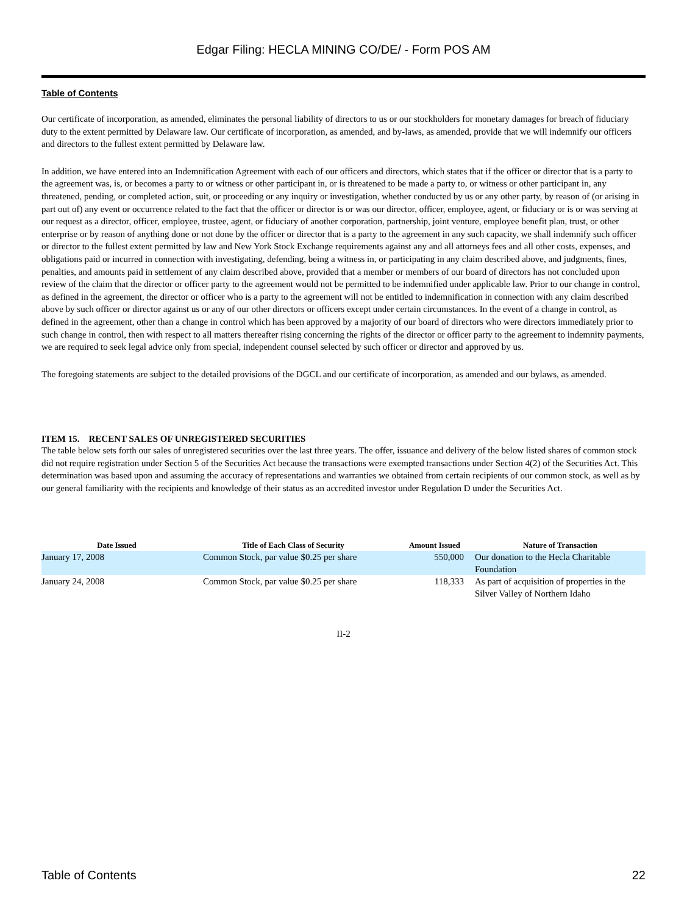Edgar Filing: HECLA MINING CO/DE/ - Form POS AM
Table of Contents
Our certificate of incorporation, as amended, eliminates the personal liability of directors to us or our stockholders for monetary damages for breach of fiduciary duty to the extent permitted by Delaware law. Our certificate of incorporation, as amended, and by-laws, as amended, provide that we will indemnify our officers and directors to the fullest extent permitted by Delaware law.
In addition, we have entered into an Indemnification Agreement with each of our officers and directors, which states that if the officer or director that is a party to the agreement was, is, or becomes a party to or witness or other participant in, or is threatened to be made a party to, or witness or other participant in, any threatened, pending, or completed action, suit, or proceeding or any inquiry or investigation, whether conducted by us or any other party, by reason of (or arising in part out of) any event or occurrence related to the fact that the officer or director is or was our director, officer, employee, agent, or fiduciary or is or was serving at our request as a director, officer, employee, trustee, agent, or fiduciary of another corporation, partnership, joint venture, employee benefit plan, trust, or other enterprise or by reason of anything done or not done by the officer or director that is a party to the agreement in any such capacity, we shall indemnify such officer or director to the fullest extent permitted by law and New York Stock Exchange requirements against any and all attorneys fees and all other costs, expenses, and obligations paid or incurred in connection with investigating, defending, being a witness in, or participating in any claim described above, and judgments, fines, penalties, and amounts paid in settlement of any claim described above, provided that a member or members of our board of directors has not concluded upon review of the claim that the director or officer party to the agreement would not be permitted to be indemnified under applicable law. Prior to our change in control, as defined in the agreement, the director or officer who is a party to the agreement will not be entitled to indemnification in connection with any claim described above by such officer or director against us or any of our other directors or officers except under certain circumstances. In the event of a change in control, as defined in the agreement, other than a change in control which has been approved by a majority of our board of directors who were directors immediately prior to such change in control, then with respect to all matters thereafter rising concerning the rights of the director or officer party to the agreement to indemnity payments, we are required to seek legal advice only from special, independent counsel selected by such officer or director and approved by us.
The foregoing statements are subject to the detailed provisions of the DGCL and our certificate of incorporation, as amended and our bylaws, as amended.
ITEM 15. RECENT SALES OF UNREGISTERED SECURITIES
The table below sets forth our sales of unregistered securities over the last three years. The offer, issuance and delivery of the below listed shares of common stock did not require registration under Section 5 of the Securities Act because the transactions were exempted transactions under Section 4(2) of the Securities Act. This determination was based upon and assuming the accuracy of representations and warranties we obtained from certain recipients of our common stock, as well as by our general familiarity with the recipients and knowledge of their status as an accredited investor under Regulation D under the Securities Act.
| Date Issued | Title of Each Class of Security | Amount Issued | Nature of Transaction |
| --- | --- | --- | --- |
| January 17, 2008 | Common Stock, par value $0.25 per share | 550,000 | Our donation to the Hecla Charitable Foundation |
| January 24, 2008 | Common Stock, par value $0.25 per share | 118,333 | As part of acquisition of properties in the Silver Valley of Northern Idaho |
II-2
Table of Contents 22